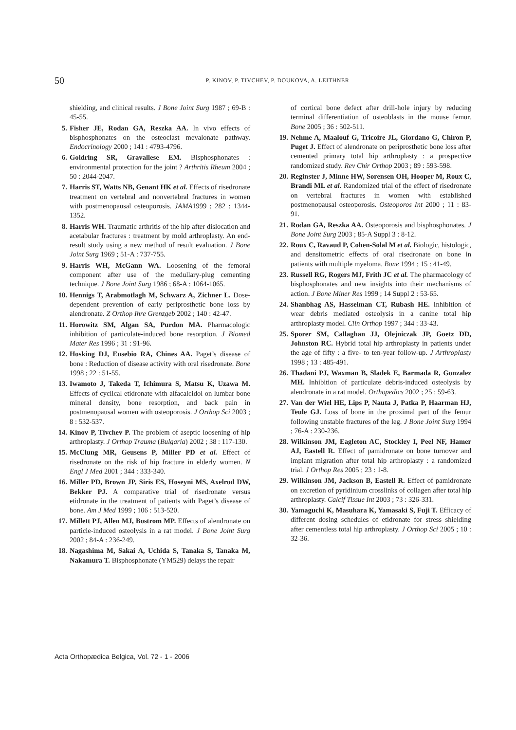50 P. KINOV, P. TIVCHEV, P. DOUKOVA, A. LEITHNER
shielding, and clinical results. J Bone Joint Surg 1987 ; 69-B : 45-55.
5. Fisher JE, Rodan GA, Reszka AA. In vivo effects of bisphosphonates on the osteoclast mevalonate pathway. Endocrinology 2000 ; 141 : 4793-4796.
6. Goldring SR, Gravallese EM. Bisphosphonates : environmental protection for the joint ? Arthritis Rheum 2004 ; 50 : 2044-2047.
7. Harris ST, Watts NB, Genant HK et al. Effects of risedronate treatment on vertebral and nonvertebral fractures in women with postmenopausal osteoporosis. JAMA1999 ; 282 : 1344-1352.
8. Harris WH. Traumatic arthritis of the hip after dislocation and acetabular fractures : treatment by mold arthroplasty. An end-result study using a new method of result evaluation. J Bone Joint Surg 1969 ; 51-A : 737-755.
9. Harris WH, McGann WA. Loosening of the femoral component after use of the medullary-plug cementing technique. J Bone Joint Surg 1986 ; 68-A : 1064-1065.
10. Hennigs T, Arabmotlagh M, Schwarz A, Zichner L. Dose-dependent prevention of early periprosthetic bone loss by alendronate. Z Orthop Ihre Grenzgeb 2002 ; 140 : 42-47.
11. Horowitz SM, Algan SA, Purdon MA. Pharmacologic inhibition of particulate-induced bone resorption. J Biomed Mater Res 1996 ; 31 : 91-96.
12. Hosking DJ, Eusebio RA, Chines AA. Paget’s disease of bone : Reduction of disease activity with oral risedronate. Bone 1998 ; 22 : 51-55.
13. Iwamoto J, Takeda T, Ichimura S, Matsu K, Uzawa M. Effects of cyclical etidronate with alfacalcidol on lumbar bone mineral density, bone resorption, and back pain in postmenopausal women with osteoporosis. J Orthop Sci 2003 ; 8 : 532-537.
14. Kinov P, Tivchev P. The problem of aseptic loosening of hip arthroplasty. J Orthop Trauma (Bulgaria) 2002 ; 38 : 117-130.
15. McClung MR, Geusens P, Miller PD et al. Effect of risedronate on the risk of hip fracture in elderly women. N Engl J Med 2001 ; 344 : 333-340.
16. Miller PD, Brown JP, Siris ES, Hoseyni MS, Axelrod DW, Bekker PJ. A comparative trial of risedronate versus etidronate in the treatment of patients with Paget’s disease of bone. Am J Med 1999 ; 106 : 513-520.
17. Millett PJ, Allen MJ, Bostrom MP. Effects of alendronate on particle-induced osteolysis in a rat model. J Bone Joint Surg 2002 ; 84-A : 236-249.
18. Nagashima M, Sakai A, Uchida S, Tanaka S, Tanaka M, Nakamura T. Bisphosphonate (YM529) delays the repair
of cortical bone defect after drill-hole injury by reducing terminal differentiation of osteoblasts in the mouse femur. Bone 2005 ; 36 : 502-511.
19. Nehme A, Maalouf G, Tricoire JL, Giordano G, Chiron P, Puget J. Effect of alendronate on periprosthetic bone loss after cemented primary total hip arthroplasty : a prospective randomized study. Rev Chir Orthop 2003 ; 89 : 593-598.
20. Reginster J, Minne HW, Sorensen OH, Hooper M, Roux C, Brandi ML et al. Randomized trial of the effect of risedronate on vertebral fractures in women with established postmenopausal osteoporosis. Osteoporos Int 2000 ; 11 : 83-91.
21. Rodan GA, Reszka AA. Osteoporosis and bisphosphonates. J Bone Joint Surg 2003 ; 85-A Suppl 3 : 8-12.
22. Roux C, Ravaud P, Cohen-Solal M et al. Biologic, histologic, and densitometric effects of oral risedronate on bone in patients with multiple myeloma. Bone 1994 ; 15 : 41-49.
23. Russell RG, Rogers MJ, Frith JC et al. The pharmacology of bisphosphonates and new insights into their mechanisms of action. J Bone Miner Res 1999 ; 14 Suppl 2 : 53-65.
24. Shanbhag AS, Hasselman CT, Rubash HE. Inhibition of wear debris mediated osteolysis in a canine total hip arthroplasty model. Clin Orthop 1997 ; 344 : 33-43.
25. Sporer SM, Callaghan JJ, Olejniczak JP, Goetz DD, Johnston RC. Hybrid total hip arthroplasty in patients under the age of fifty : a five- to ten-year follow-up. J Arthroplasty 1998 ; 13 : 485-491.
26. Thadani PJ, Waxman B, Sladek E, Barmada R, Gonzalez MH. Inhibition of particulate debris-induced osteolysis by alendronate in a rat model. Orthopedics 2002 ; 25 : 59-63.
27. Van der Wiel HE, Lips P, Nauta J, Patka P, Haarman HJ, Teule GJ. Loss of bone in the proximal part of the femur following unstable fractures of the leg. J Bone Joint Surg 1994 ; 76-A : 230-236.
28. Wilkinson JM, Eagleton AC, Stockley I, Peel NF, Hamer AJ, Eastell R. Effect of pamidronate on bone turnover and implant migration after total hip arthroplasty : a randomized trial. J Orthop Res 2005 ; 23 : 1-8.
29. Wilkinson JM, Jackson B, Eastell R. Effect of pamidronate on excretion of pyridinium crosslinks of collagen after total hip arthroplasty. Calcif Tissue Int 2003 ; 73 : 326-331.
30. Yamaguchi K, Masuhara K, Yamasaki S, Fuji T. Efficacy of different dosing schedules of etidronate for stress shielding after cementless total hip arthroplasty. J Orthop Sci 2005 ; 10 : 32-36.
Acta Orthopædica Belgica, Vol. 72 - 1 - 2006